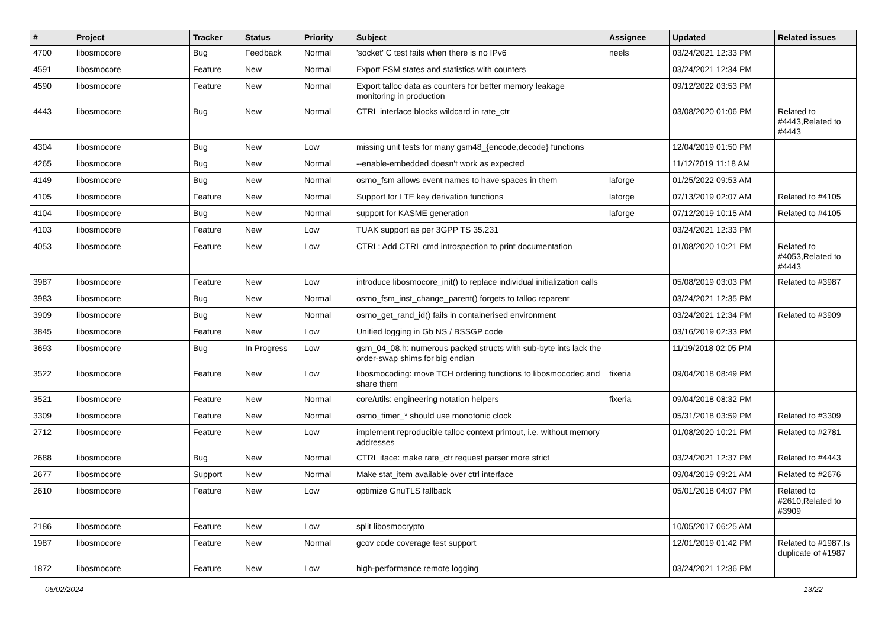| # | Project | Tracker | Status | Priority | Subject | Assignee | Updated | Related issues |
| --- | --- | --- | --- | --- | --- | --- | --- | --- |
| 4700 | libosmocore | Bug | Feedback | Normal | 'socket' C test fails when there is no IPv6 | neels | 03/24/2021 12:33 PM | |
| 4591 | libosmocore | Feature | New | Normal | Export FSM states and statistics with counters | | 03/24/2021 12:34 PM | |
| 4590 | libosmocore | Feature | New | Normal | Export talloc data as counters for better memory leakage monitoring in production | | 09/12/2022 03:53 PM | |
| 4443 | libosmocore | Bug | New | Normal | CTRL interface blocks wildcard in rate_ctr | | 03/08/2020 01:06 PM | Related to #4443,Related to #4443 |
| 4304 | libosmocore | Bug | New | Low | missing unit tests for many gsm48_{encode,decode} functions | | 12/04/2019 01:50 PM | |
| 4265 | libosmocore | Bug | New | Normal | --enable-embedded doesn't work as expected | | 11/12/2019 11:18 AM | |
| 4149 | libosmocore | Bug | New | Normal | osmo_fsm allows event names to have spaces in them | laforge | 01/25/2022 09:53 AM | |
| 4105 | libosmocore | Feature | New | Normal | Support for LTE key derivation functions | laforge | 07/13/2019 02:07 AM | Related to #4105 |
| 4104 | libosmocore | Bug | New | Normal | support for KASME generation | laforge | 07/12/2019 10:15 AM | Related to #4105 |
| 4103 | libosmocore | Feature | New | Low | TUAK support as per 3GPP TS 35.231 | | 03/24/2021 12:33 PM | |
| 4053 | libosmocore | Feature | New | Low | CTRL: Add CTRL cmd introspection to print documentation | | 01/08/2020 10:21 PM | Related to #4053,Related to #4443 |
| 3987 | libosmocore | Feature | New | Low | introduce libosmocore_init() to replace individual initialization calls | | 05/08/2019 03:03 PM | Related to #3987 |
| 3983 | libosmocore | Bug | New | Normal | osmo_fsm_inst_change_parent() forgets to talloc reparent | | 03/24/2021 12:35 PM | |
| 3909 | libosmocore | Bug | New | Normal | osmo_get_rand_id() fails in containerised environment | | 03/24/2021 12:34 PM | Related to #3909 |
| 3845 | libosmocore | Feature | New | Low | Unified logging in Gb NS / BSSGP code | | 03/16/2019 02:33 PM | |
| 3693 | libosmocore | Bug | In Progress | Low | gsm_04_08.h: numerous packed structs with sub-byte ints lack the order-swap shims for big endian | | 11/19/2018 02:05 PM | |
| 3522 | libosmocore | Feature | New | Low | libosmocoding: move TCH ordering functions to libosmocodec and share them | fixeria | 09/04/2018 08:49 PM | |
| 3521 | libosmocore | Feature | New | Normal | core/utils: engineering notation helpers | fixeria | 09/04/2018 08:32 PM | |
| 3309 | libosmocore | Feature | New | Normal | osmo_timer_* should use monotonic clock | | 05/31/2018 03:59 PM | Related to #3309 |
| 2712 | libosmocore | Feature | New | Low | implement reproducible talloc context printout, i.e. without memory addresses | | 01/08/2020 10:21 PM | Related to #2781 |
| 2688 | libosmocore | Bug | New | Normal | CTRL iface: make rate_ctr request parser more strict | | 03/24/2021 12:37 PM | Related to #4443 |
| 2677 | libosmocore | Support | New | Normal | Make stat_item available over ctrl interface | | 09/04/2019 09:21 AM | Related to #2676 |
| 2610 | libosmocore | Feature | New | Low | optimize GnuTLS fallback | | 05/01/2018 04:07 PM | Related to #2610,Related to #3909 |
| 2186 | libosmocore | Feature | New | Low | split libosmocrypto | | 10/05/2017 06:25 AM | |
| 1987 | libosmocore | Feature | New | Normal | gcov code coverage test support | | 12/01/2019 01:42 PM | Related to #1987,Is duplicate of #1987 |
| 1872 | libosmocore | Feature | New | Low | high-performance remote logging | | 03/24/2021 12:36 PM | |
05/02/2024 13/22